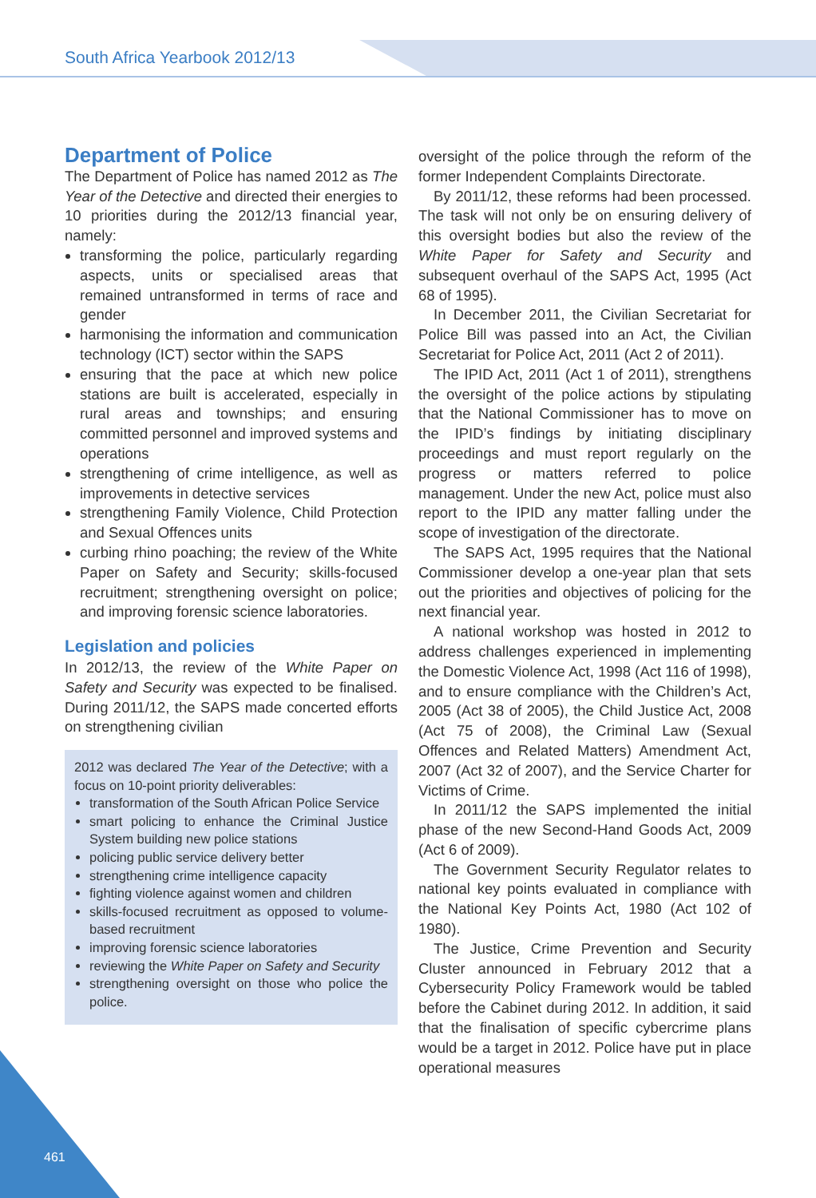South Africa Yearbook 2012/13
Department of Police
The Department of Police has named 2012 as The Year of the Detective and directed their energies to 10 priorities during the 2012/13 financial year, namely:
transforming the police, particularly regarding aspects, units or specialised areas that remained untransformed in terms of race and gender
harmonising the information and communication technology (ICT) sector within the SAPS
ensuring that the pace at which new police stations are built is accelerated, especially in rural areas and townships; and ensuring committed personnel and improved systems and operations
strengthening of crime intelligence, as well as improvements in detective services
strengthening Family Violence, Child Protection and Sexual Offences units
curbing rhino poaching; the review of the White Paper on Safety and Security; skills-focused recruitment; strengthening oversight on police; and improving forensic science laboratories.
Legislation and policies
In 2012/13, the review of the White Paper on Safety and Security was expected to be finalised. During 2011/12, the SAPS made concerted efforts on strengthening civilian
2012 was declared The Year of the Detective; with a focus on 10-point priority deliverables:
transformation of the South African Police Service
smart policing to enhance the Criminal Justice System building new police stations
policing public service delivery better
strengthening crime intelligence capacity
fighting violence against women and children
skills-focused recruitment as opposed to volume-based recruitment
improving forensic science laboratories
reviewing the White Paper on Safety and Security
strengthening oversight on those who police the police.
oversight of the police through the reform of the former Independent Complaints Directorate.
By 2011/12, these reforms had been processed. The task will not only be on ensuring delivery of this oversight bodies but also the review of the White Paper for Safety and Security and subsequent overhaul of the SAPS Act, 1995 (Act 68 of 1995).
In December 2011, the Civilian Secretariat for Police Bill was passed into an Act, the Civilian Secretariat for Police Act, 2011 (Act 2 of 2011).
The IPID Act, 2011 (Act 1 of 2011), strengthens the oversight of the police actions by stipulating that the National Commissioner has to move on the IPID’s findings by initiating disciplinary proceedings and must report regularly on the progress or matters referred to police management. Under the new Act, police must also report to the IPID any matter falling under the scope of investigation of the directorate.
The SAPS Act, 1995 requires that the National Commissioner develop a one-year plan that sets out the priorities and objectives of policing for the next financial year.
A national workshop was hosted in 2012 to address challenges experienced in implementing the Domestic Violence Act, 1998 (Act 116 of 1998), and to ensure compliance with the Children’s Act, 2005 (Act 38 of 2005), the Child Justice Act, 2008 (Act 75 of 2008), the Criminal Law (Sexual Offences and Related Matters) Amendment Act, 2007 (Act 32 of 2007), and the Service Charter for Victims of Crime.
In 2011/12 the SAPS implemented the initial phase of the new Second-Hand Goods Act, 2009 (Act 6 of 2009).
The Government Security Regulator relates to national key points evaluated in compliance with the National Key Points Act, 1980 (Act 102 of 1980).
The Justice, Crime Prevention and Security Cluster announced in February 2012 that a Cybersecurity Policy Framework would be tabled before the Cabinet during 2012. In addition, it said that the finalisation of specific cybercrime plans would be a target in 2012. Police have put in place operational measures
461